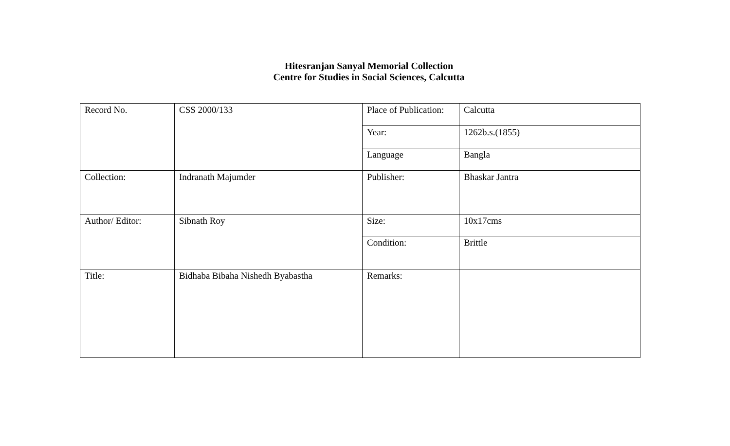Hitesranjan Sanyal Memorial Collection
Centre for Studies in Social Sciences, Calcutta
| Record No. | CSS 2000/133 | Place of Publication: | Calcutta |
| | | Year: | 1262b.s.(1855) |
| | | Language | Bangla |
| Collection: | Indranath Majumder | Publisher: | Bhaskar Jantra |
| Author/ Editor: | Sibnath Roy | Size: | 10x17cms |
| | | Condition: | Brittle |
| Title: | Bidhaba Bibaha Nishedh Byabastha | Remarks: | |